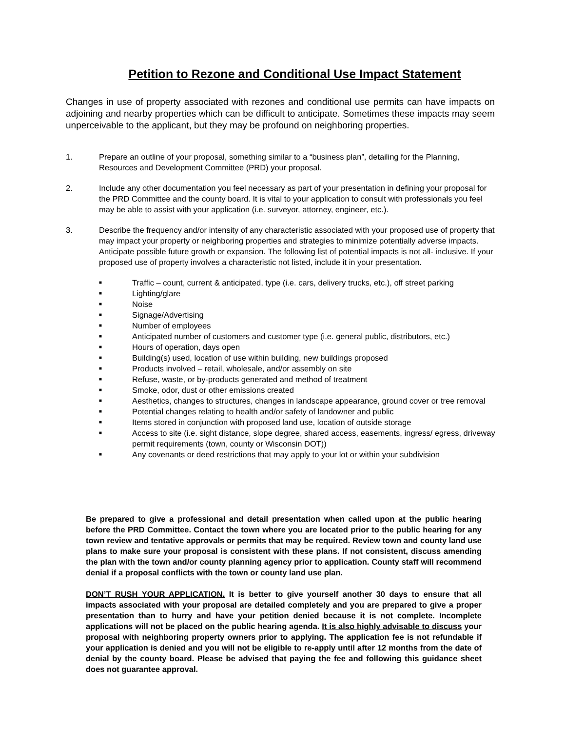Petition to Rezone and Conditional Use Impact Statement
Changes in use of property associated with rezones and conditional use permits can have impacts on adjoining and nearby properties which can be difficult to anticipate. Sometimes these impacts may seem unperceivable to the applicant, but they may be profound on neighboring properties.
1. Prepare an outline of your proposal, something similar to a “business plan”, detailing for the Planning, Resources and Development Committee (PRD) your proposal.
2. Include any other documentation you feel necessary as part of your presentation in defining your proposal for the PRD Committee and the county board. It is vital to your application to consult with professionals you feel may be able to assist with your application (i.e. surveyor, attorney, engineer, etc.).
3. Describe the frequency and/or intensity of any characteristic associated with your proposed use of property that may impact your property or neighboring properties and strategies to minimize potentially adverse impacts. Anticipate possible future growth or expansion. The following list of potential impacts is not all- inclusive. If your proposed use of property involves a characteristic not listed, include it in your presentation.
■ Traffic – count, current & anticipated, type (i.e. cars, delivery trucks, etc.), off street parking
■ Lighting/glare
■ Noise
■ Signage/Advertising
■ Number of employees
■ Anticipated number of customers and customer type (i.e. general public, distributors, etc.)
■ Hours of operation, days open
■ Building(s) used, location of use within building, new buildings proposed
■ Products involved – retail, wholesale, and/or assembly on site
■ Refuse, waste, or by-products generated and method of treatment
■ Smoke, odor, dust or other emissions created
■ Aesthetics, changes to structures, changes in landscape appearance, ground cover or tree removal
■ Potential changes relating to health and/or safety of landowner and public
■ Items stored in conjunction with proposed land use, location of outside storage
■ Access to site (i.e. sight distance, slope degree, shared access, easements, ingress/ egress, driveway permit requirements (town, county or Wisconsin DOT))
■ Any covenants or deed restrictions that may apply to your lot or within your subdivision
Be prepared to give a professional and detail presentation when called upon at the public hearing before the PRD Committee. Contact the town where you are located prior to the public hearing for any town review and tentative approvals or permits that may be required. Review town and county land use plans to make sure your proposal is consistent with these plans. If not consistent, discuss amending the plan with the town and/or county planning agency prior to application. County staff will recommend denial if a proposal conflicts with the town or county land use plan.
DON’T RUSH YOUR APPLICATION. It is better to give yourself another 30 days to ensure that all impacts associated with your proposal are detailed completely and you are prepared to give a proper presentation than to hurry and have your petition denied because it is not complete. Incomplete applications will not be placed on the public hearing agenda. It is also highly advisable to discuss your proposal with neighboring property owners prior to applying. The application fee is not refundable if your application is denied and you will not be eligible to re-apply until after 12 months from the date of denial by the county board. Please be advised that paying the fee and following this guidance sheet does not guarantee approval.